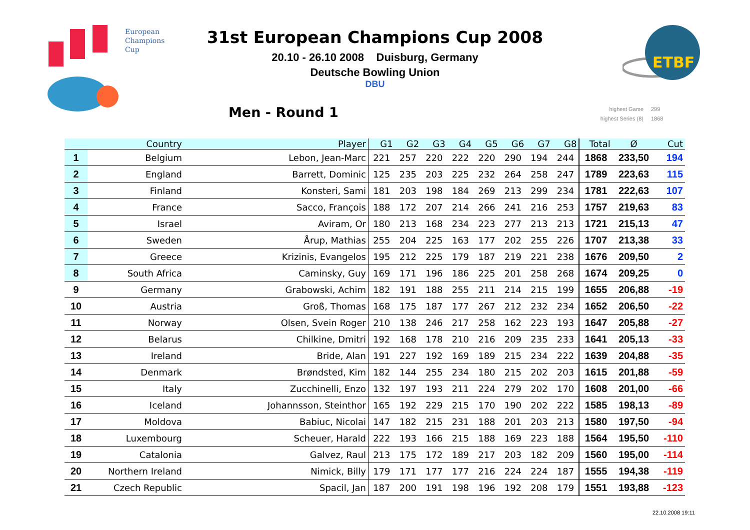European
Champions
Cup
ETBF
31st European Champions Cup 2008
20.10 - 26.10 2008 Duisburg, Germany
Deutsche Bowling Union
DBU
Men - Round 1
highest Game 299
highest Series (8) 1868
| | Country | Player | G1 | G2 | G3 | G4 | G5 | G6 | G7 | G8 | Total | Ø | Cut |
| --- | --- | --- | --- | --- | --- | --- | --- | --- | --- | --- | --- | --- | --- |
| 1 | Belgium | Lebon, Jean-Marc | 221 | 257 | 220 | 222 | 220 | 290 | 194 | 244 | 1868 | 233,50 | 194 |
| 2 | England | Barrett, Dominic | 125 | 235 | 203 | 225 | 232 | 264 | 258 | 247 | 1789 | 223,63 | 115 |
| 3 | Finland | Konsteri, Sami | 181 | 203 | 198 | 184 | 269 | 213 | 299 | 234 | 1781 | 222,63 | 107 |
| 4 | France | Sacco, François | 188 | 172 | 207 | 214 | 266 | 241 | 216 | 253 | 1757 | 219,63 | 83 |
| 5 | Israel | Aviram, Or | 180 | 213 | 168 | 234 | 223 | 277 | 213 | 213 | 1721 | 215,13 | 47 |
| 6 | Sweden | Årup, Mathias | 255 | 204 | 225 | 163 | 177 | 202 | 255 | 226 | 1707 | 213,38 | 33 |
| 7 | Greece | Krizinis, Evangelos | 195 | 212 | 225 | 179 | 187 | 219 | 221 | 238 | 1676 | 209,50 | 2 |
| 8 | South Africa | Caminsky, Guy | 169 | 171 | 196 | 186 | 225 | 201 | 258 | 268 | 1674 | 209,25 | 0 |
| 9 | Germany | Grabowski, Achim | 182 | 191 | 188 | 255 | 211 | 214 | 215 | 199 | 1655 | 206,88 | -19 |
| 10 | Austria | Groß, Thomas | 168 | 175 | 187 | 177 | 267 | 212 | 232 | 234 | 1652 | 206,50 | -22 |
| 11 | Norway | Olsen, Svein Roger | 210 | 138 | 246 | 217 | 258 | 162 | 223 | 193 | 1647 | 205,88 | -27 |
| 12 | Belarus | Chilkine, Dmitri | 192 | 168 | 178 | 210 | 216 | 209 | 235 | 233 | 1641 | 205,13 | -33 |
| 13 | Ireland | Bride, Alan | 191 | 227 | 192 | 169 | 189 | 215 | 234 | 222 | 1639 | 204,88 | -35 |
| 14 | Denmark | Brøndsted, Kim | 182 | 144 | 255 | 234 | 180 | 215 | 202 | 203 | 1615 | 201,88 | -59 |
| 15 | Italy | Zucchinelli, Enzo | 132 | 197 | 193 | 211 | 224 | 279 | 202 | 170 | 1608 | 201,00 | -66 |
| 16 | Iceland | Johannsson, Steinthor | 165 | 192 | 229 | 215 | 170 | 190 | 202 | 222 | 1585 | 198,13 | -89 |
| 17 | Moldova | Babiuc, Nicolai | 147 | 182 | 215 | 231 | 188 | 201 | 203 | 213 | 1580 | 197,50 | -94 |
| 18 | Luxembourg | Scheuer, Harald | 222 | 193 | 166 | 215 | 188 | 169 | 223 | 188 | 1564 | 195,50 | -110 |
| 19 | Catalonia | Galvez, Raul | 213 | 175 | 172 | 189 | 217 | 203 | 182 | 209 | 1560 | 195,00 | -114 |
| 20 | Northern Ireland | Nimick, Billy | 179 | 171 | 177 | 177 | 216 | 224 | 224 | 187 | 1555 | 194,38 | -119 |
| 21 | Czech Republic | Spacil, Jan | 187 | 200 | 191 | 198 | 196 | 192 | 208 | 179 | 1551 | 193,88 | -123 |
22.10.2008 19:11